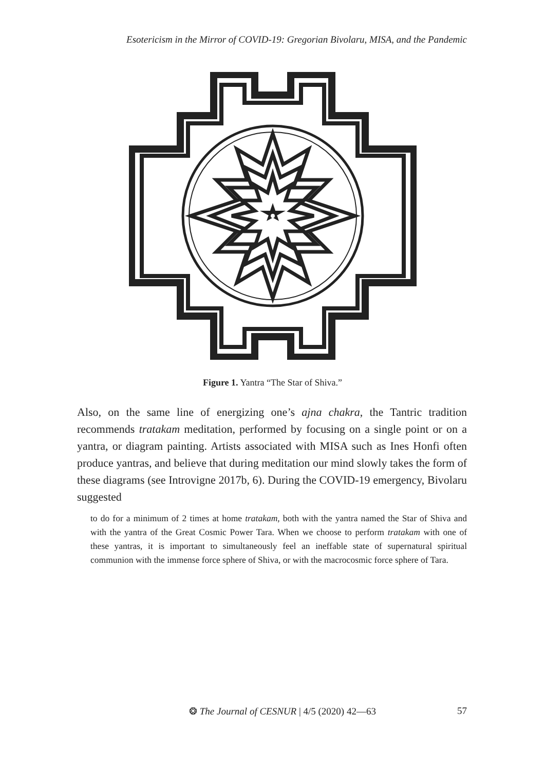Esotericism in the Mirror of COVID-19: Gregorian Bivolaru, MISA, and the Pandemic
Figure 1. Yantra “The Star of Shiva.”
Also, on the same line of energizing one’s ajna chakra, the Tantric tradition recommends tratakam meditation, performed by focusing on a single point or on a yantra, or diagram painting. Artists associated with MISA such as Ines Honfi often produce yantras, and believe that during meditation our mind slowly takes the form of these diagrams (see Introvigne 2017b, 6). During the COVID-19 emergency, Bivolaru suggested
to do for a minimum of 2 times at home tratakam, both with the yantra named the Star of Shiva and with the yantra of the Great Cosmic Power Tara. When we choose to perform tratakam with one of these yantras, it is important to simultaneously feel an ineffable state of supernatural spiritual communion with the immense force sphere of Shiva, or with the macrocosmic force sphere of Tara.
❂ The Journal of CESNUR | 4/5 (2020) 42—63 57